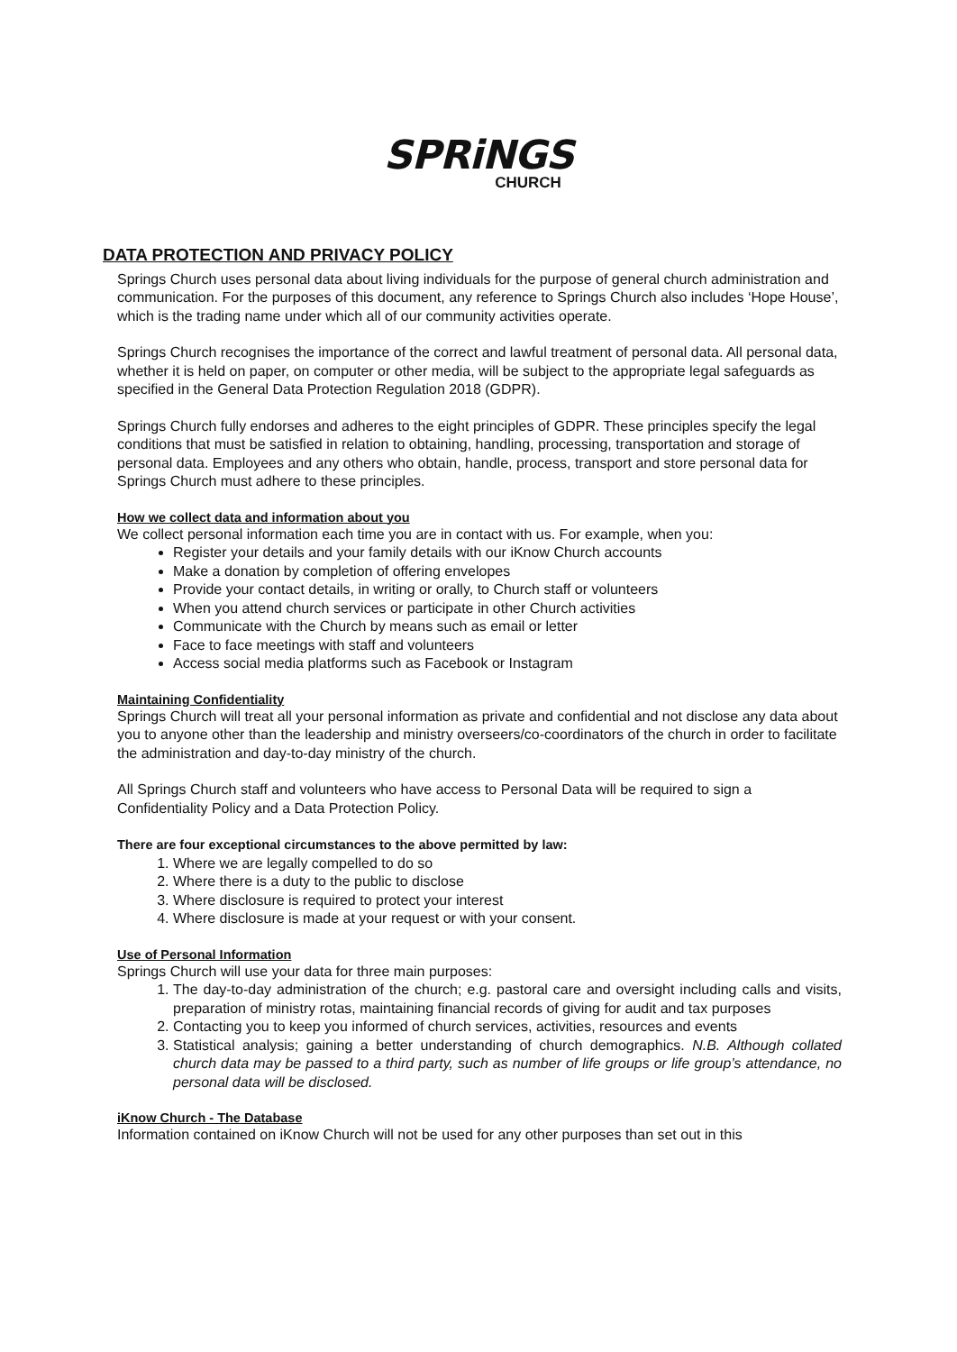SPRiNGS
CHURCH
DATA PROTECTION AND PRIVACY POLICY
Springs Church uses personal data about living individuals for the purpose of general church administration and communication. For the purposes of this document, any reference to Springs Church also includes ‘Hope House’, which is the trading name under which all of our community activities operate.
Springs Church recognises the importance of the correct and lawful treatment of personal data. All personal data, whether it is held on paper, on computer or other media, will be subject to the appropriate legal safeguards as specified in the General Data Protection Regulation 2018 (GDPR).
Springs Church fully endorses and adheres to the eight principles of GDPR. These principles specify the legal conditions that must be satisfied in relation to obtaining, handling, processing, transportation and storage of personal data. Employees and any others who obtain, handle, process, transport and store personal data for Springs Church must adhere to these principles.
How we collect data and information about you
We collect personal information each time you are in contact with us. For example, when you:
Register your details and your family details with our iKnow Church accounts
Make a donation by completion of offering envelopes
Provide your contact details, in writing or orally, to Church staff or volunteers
When you attend church services or participate in other Church activities
Communicate with the Church by means such as email or letter
Face to face meetings with staff and volunteers
Access social media platforms such as Facebook or Instagram
Maintaining Confidentiality
Springs Church will treat all your personal information as private and confidential and not disclose any data about you to anyone other than the leadership and ministry overseers/co-coordinators of the church in order to facilitate the administration and day-to-day ministry of the church.
All Springs Church staff and volunteers who have access to Personal Data will be required to sign a Confidentiality Policy and a Data Protection Policy.
There are four exceptional circumstances to the above permitted by law:
1. Where we are legally compelled to do so
2. Where there is a duty to the public to disclose
3. Where disclosure is required to protect your interest
4. Where disclosure is made at your request or with your consent.
Use of Personal Information
Springs Church will use your data for three main purposes:
1. The day-to-day administration of the church; e.g. pastoral care and oversight including calls and visits, preparation of ministry rotas, maintaining financial records of giving for audit and tax purposes
2. Contacting you to keep you informed of church services, activities, resources and events
3. Statistical analysis; gaining a better understanding of church demographics. N.B. Although collated church data may be passed to a third party, such as number of life groups or life group’s attendance, no personal data will be disclosed.
iKnow Church - The Database
Information contained on iKnow Church will not be used for any other purposes than set out in this